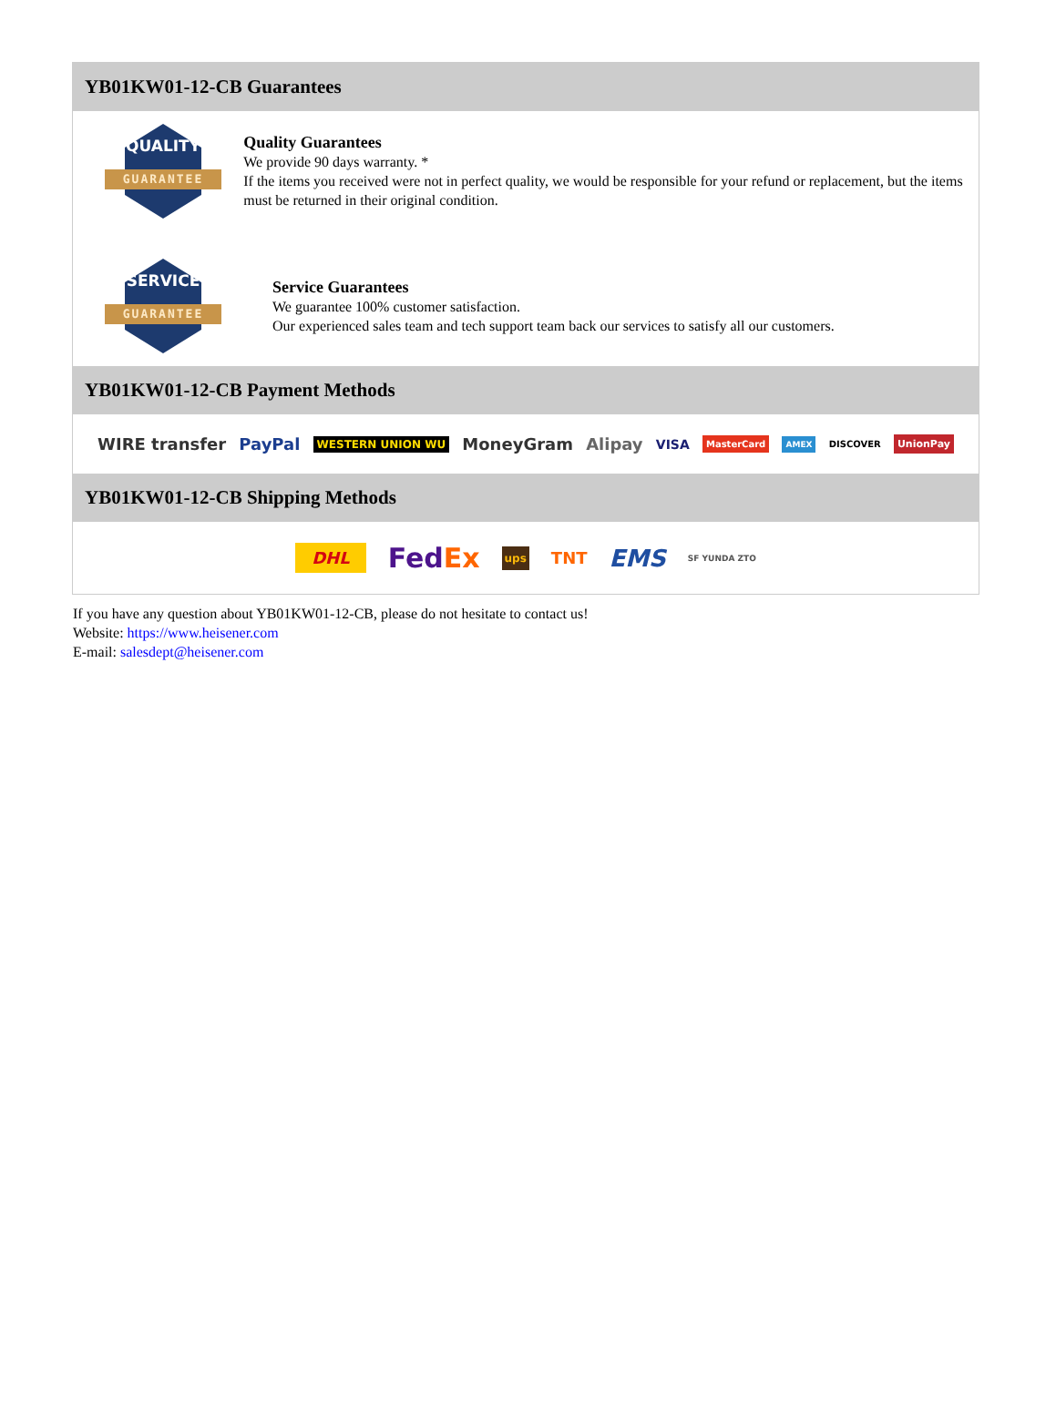YB01KW01-12-CB Guarantees
QUALITY
GUARANTEE
Quality Guarantees
We provide 90 days warranty. *
If the items you received were not in perfect quality, we would be responsible for your refund or replacement, but the items must be returned in their original condition.
SERVICE
GUARANTEE
Service Guarantees
We guarantee 100% customer satisfaction.
Our experienced sales team and tech support team back our services to satisfy all our customers.
YB01KW01-12-CB Payment Methods
WIRE transfer PayPal WESTERN UNION WU MoneyGram Alipay VISA MasterCard AMEX DISCOVER UnionPay
YB01KW01-12-CB Shipping Methods
DHL FedEx ups TNT EMS SF YUNDA ZTO
If you have any question about YB01KW01-12-CB, please do not hesitate to contact us!
Website: https://www.heisener.com
E-mail: salesdept@heisener.com